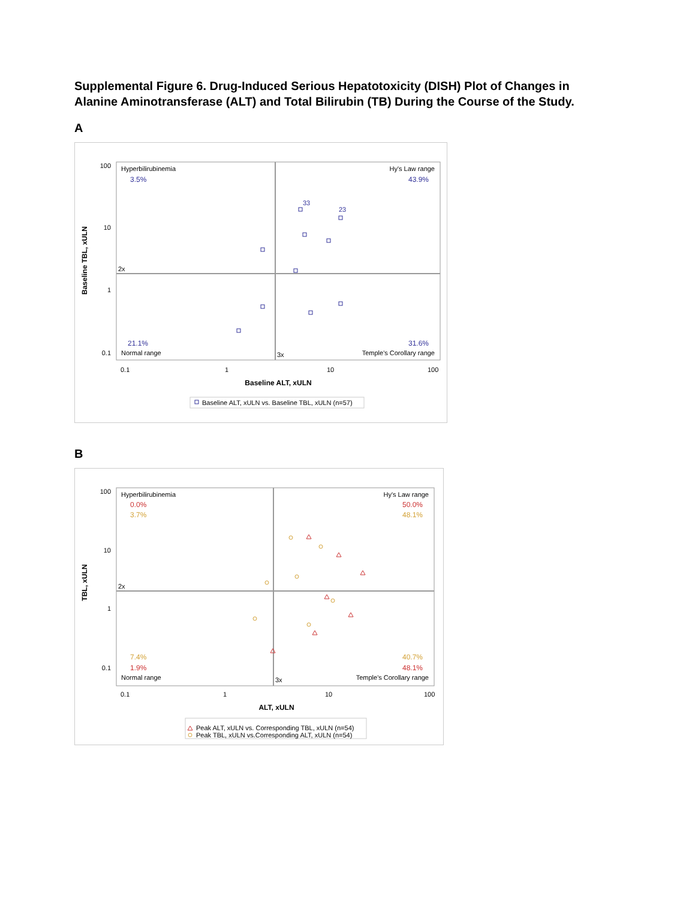Supplemental Figure 6. Drug-Induced Serious Hepatotoxicity (DISH) Plot of Changes in Alanine Aminotransferase (ALT) and Total Bilirubin (TB) During the Course of the Study.
A
Hyperbilirubinemia
3.5%
Hy's Law range
43.9%
21.1%
Normal range
31.6%
Temple's Corollary range
2x
3x
100
10
1
0.1
0.1
1
10
100
Baseline ALT, xULN
Baseline TBL, xULN
33
23
Baseline ALT, xULN vs. Baseline TBL, xULN (n=57)
B
Hyperbilirubinemia
0.0%
3.7%
Hy's Law range
50.0%
48.1%
7.4%
1.9%
Normal range
40.7%
48.1%
Temple's Corollary range
2x
3x
100
10
1
0.1
0.1
1
10
100
ALT, xULN
TBL, xULN
Peak ALT, xULN vs. Corresponding TBL, xULN (n=54)
Peak TBL, xULN vs.Corresponding ALT, xULN (n=54)